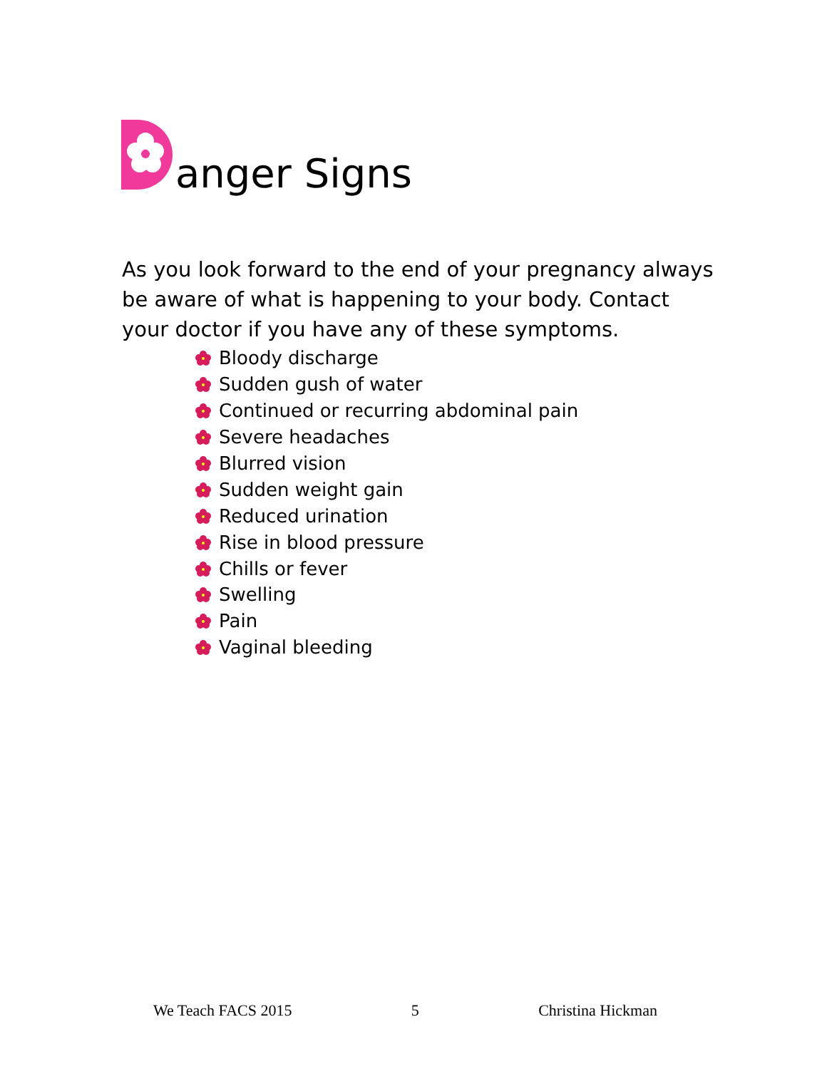anger Signs
As you look forward to the end of your pregnancy always be aware of what is happening to your body. Contact your doctor if you have any of these symptoms.
Bloody discharge
Sudden gush of water
Continued or recurring abdominal pain
Severe headaches
Blurred vision
Sudden weight gain
Reduced urination
Rise in blood pressure
Chills or fever
Swelling
Pain
Vaginal bleeding
We Teach FACS 2015 5 Christina Hickman